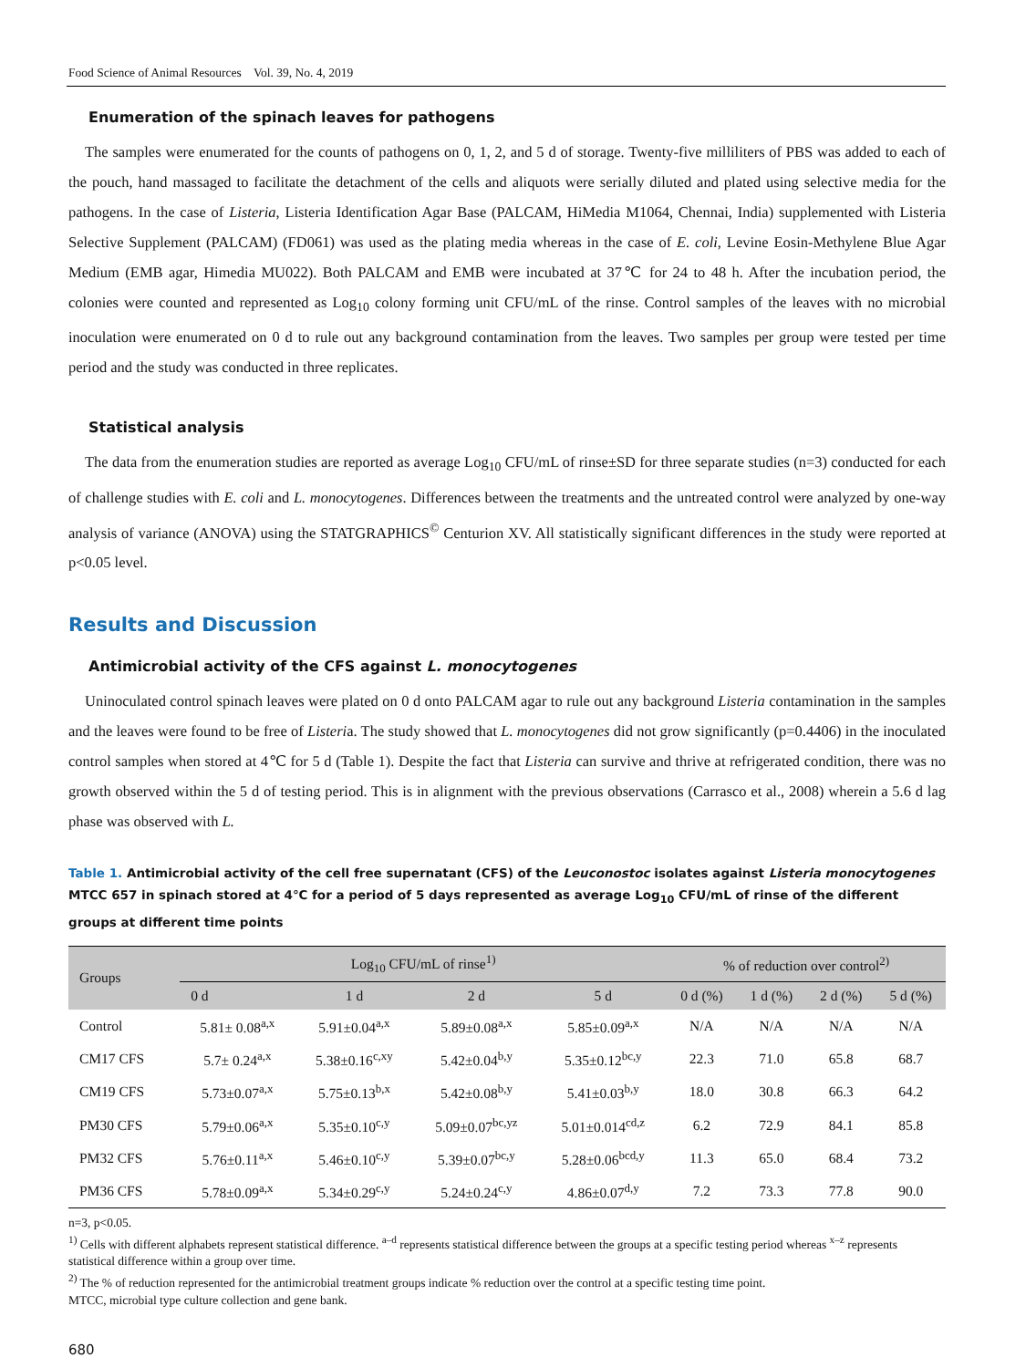Food Science of Animal Resources Vol. 39, No. 4, 2019
Enumeration of the spinach leaves for pathogens
The samples were enumerated for the counts of pathogens on 0, 1, 2, and 5 d of storage. Twenty-five milliliters of PBS was added to each of the pouch, hand massaged to facilitate the detachment of the cells and aliquots were serially diluted and plated using selective media for the pathogens. In the case of Listeria, Listeria Identification Agar Base (PALCAM, HiMedia M1064, Chennai, India) supplemented with Listeria Selective Supplement (PALCAM) (FD061) was used as the plating media whereas in the case of E. coli, Levine Eosin-Methylene Blue Agar Medium (EMB agar, Himedia MU022). Both PALCAM and EMB were incubated at 37℃ for 24 to 48 h. After the incubation period, the colonies were counted and represented as Log<sub>10</sub> colony forming unit CFU/mL of the rinse. Control samples of the leaves with no microbial inoculation were enumerated on 0 d to rule out any background contamination from the leaves. Two samples per group were tested per time period and the study was conducted in three replicates.
Statistical analysis
The data from the enumeration studies are reported as average Log<sub>10</sub> CFU/mL of rinse±SD for three separate studies (n=3) conducted for each of challenge studies with E. coli and L. monocytogenes. Differences between the treatments and the untreated control were analyzed by one-way analysis of variance (ANOVA) using the STATGRAPHICS<sup>©</sup> Centurion XV. All statistically significant differences in the study were reported at p<0.05 level.
Results and Discussion
Antimicrobial activity of the CFS against L. monocytogenes
Uninoculated control spinach leaves were plated on 0 d onto PALCAM agar to rule out any background Listeria contamination in the samples and the leaves were found to be free of Listeria. The study showed that L. monocytogenes did not grow significantly (p=0.4406) in the inoculated control samples when stored at 4℃ for 5 d (Table 1). Despite the fact that Listeria can survive and thrive at refrigerated condition, there was no growth observed within the 5 d of testing period. This is in alignment with the previous observations (Carrasco et al., 2008) wherein a 5.6 d lag phase was observed with L.
Table 1. Antimicrobial activity of the cell free supernatant (CFS) of the Leuconostoc isolates against Listeria monocytogenes MTCC 657 in spinach stored at 4℃ for a period of 5 days represented as average Log<sub>10</sub> CFU/mL of rinse of the different groups at different time points
| Groups | Log<sub>10</sub> CFU/mL of rinse<sup>1)</sup> | | | | % of reduction over control<sup>2)</sup> | | | |
| --- | --- | --- | --- | --- | --- | --- | --- | --- |
| | 0 d | 1 d | 2 d | 5 d | 0 d (%) | 1 d (%) | 2 d (%) | 5 d (%) |
| Control | 5.81± 0.08<sup>a,x</sup> | 5.91±0.04<sup>a,x</sup> | 5.89±0.08<sup>a,x</sup> | 5.85±0.09<sup>a,x</sup> | N/A | N/A | N/A | N/A |
| CM17 CFS | 5.7± 0.24<sup>a,x</sup> | 5.38±0.16<sup>c,xy</sup> | 5.42±0.04<sup>b,y</sup> | 5.35±0.12<sup>bc,y</sup> | 22.3 | 71.0 | 65.8 | 68.7 |
| CM19 CFS | 5.73±0.07<sup>a,x</sup> | 5.75±0.13<sup>b,x</sup> | 5.42±0.08<sup>b,y</sup> | 5.41±0.03<sup>b,y</sup> | 18.0 | 30.8 | 66.3 | 64.2 |
| PM30 CFS | 5.79±0.06<sup>a,x</sup> | 5.35±0.10<sup>c,y</sup> | 5.09±0.07<sup>bc,yz</sup> | 5.01±0.014<sup>cd,z</sup> | 6.2 | 72.9 | 84.1 | 85.8 |
| PM32 CFS | 5.76±0.11<sup>a,x</sup> | 5.46±0.10<sup>c,y</sup> | 5.39±0.07<sup>bc,y</sup> | 5.28±0.06<sup>bcd,y</sup> | 11.3 | 65.0 | 68.4 | 73.2 |
| PM36 CFS | 5.78±0.09<sup>a,x</sup> | 5.34±0.29<sup>c,y</sup> | 5.24±0.24<sup>c,y</sup> | 4.86±0.07<sup>d,y</sup> | 7.2 | 73.3 | 77.8 | 90.0 |
n=3, p<0.05.
<sup>1)</sup> Cells with different alphabets represent statistical difference. <sup>a–d</sup> represents statistical difference between the groups at a specific testing period whereas <sup>x–z</sup> represents statistical difference within a group over time.
<sup>2)</sup> The % of reduction represented for the antimicrobial treatment groups indicate % reduction over the control at a specific testing time point.
MTCC, microbial type culture collection and gene bank.
680